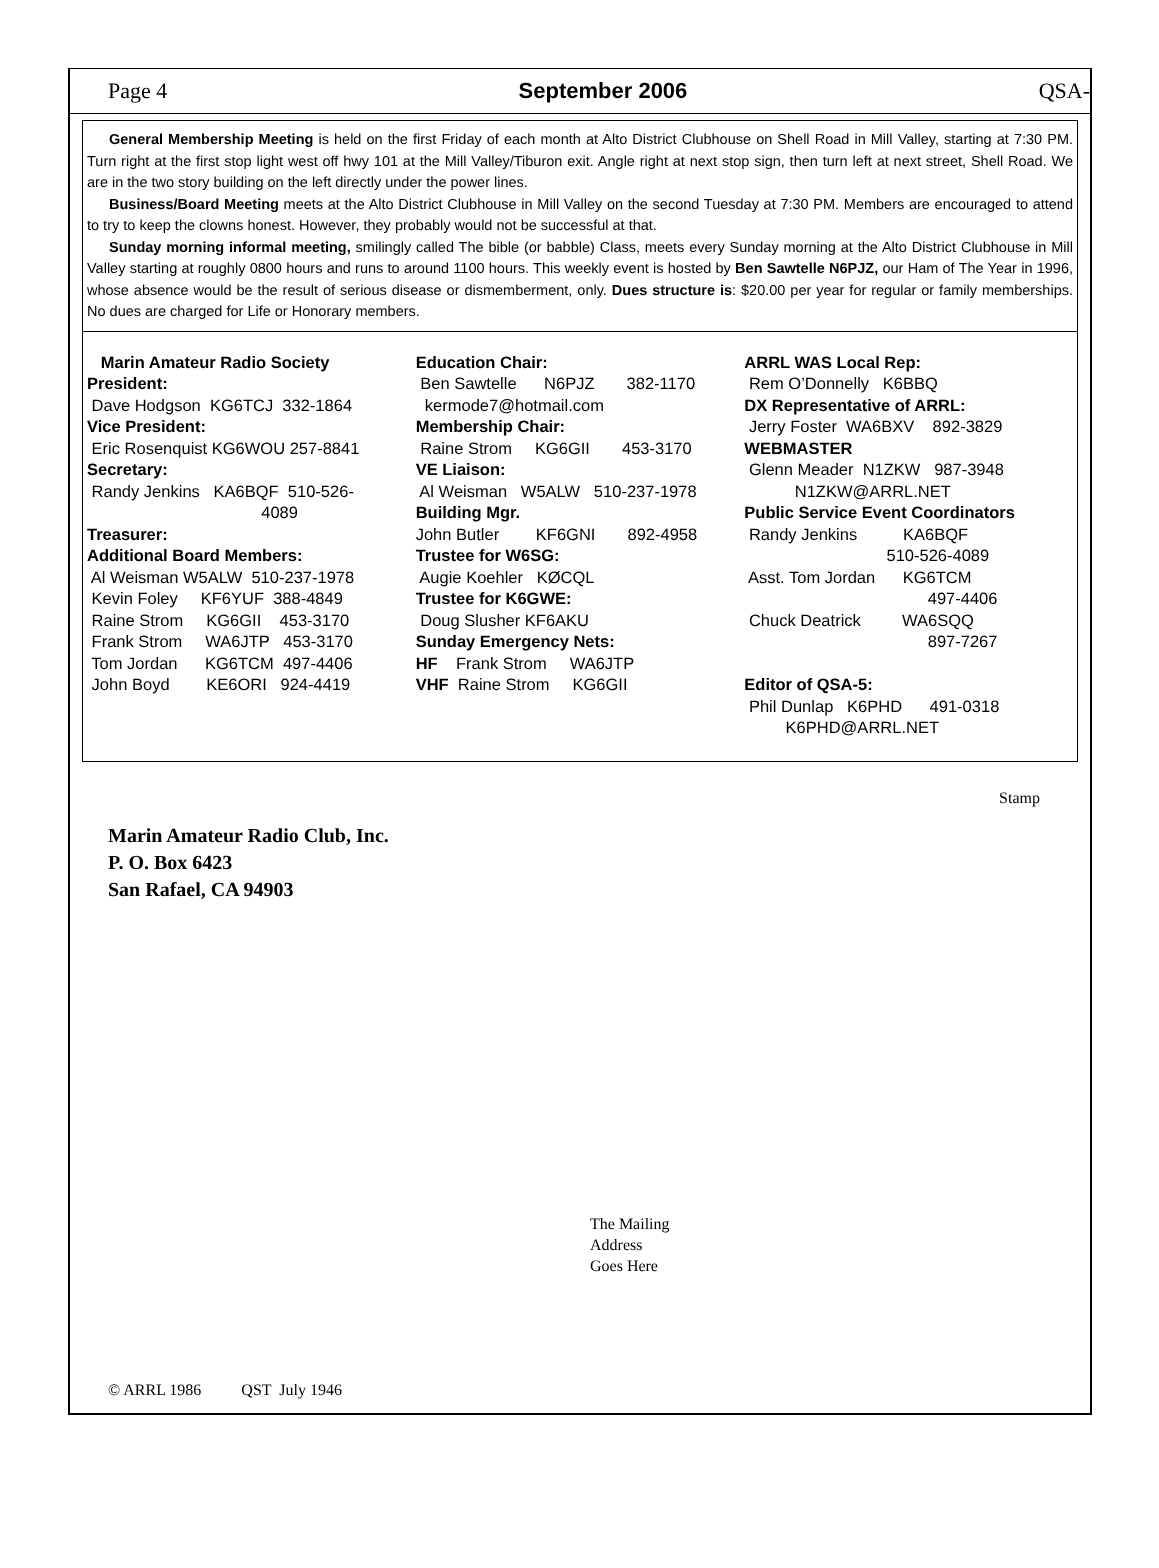Page 4 September 2006 QSA-
General Membership Meeting is held on the first Friday of each month at Alto District Clubhouse on Shell Road in Mill Valley, starting at 7:30 PM. Turn right at the first stop light west off hwy 101 at the Mill Valley/Tiburon exit. Angle right at next stop sign, then turn left at next street, Shell Road. We are in the two story building on the left directly under the power lines.
Business/Board Meeting meets at the Alto District Clubhouse in Mill Valley on the second Tuesday at 7:30 PM. Members are encouraged to attend to try to keep the clowns honest. However, they probably would not be successful at that.
Sunday morning informal meeting, smilingly called The bible (or babble) Class, meets every Sunday morning at the Alto District Clubhouse in Mill Valley starting at roughly 0800 hours and runs to around 1100 hours. This weekly event is hosted by Ben Sawtelle N6PJZ, our Ham of The Year in 1996, whose absence would be the result of serious disease or dismemberment, only. Dues structure is: $20.00 per year for regular or family memberships. No dues are charged for Life or Honorary members.
Marin Amateur Radio Society
President:
Dave Hodgson KG6TCJ 332-1864
Vice President:
Eric Rosenquist KG6WOU 257-8841
Secretary:
Randy Jenkins KA6BQF 510-526-
4089
Treasurer:
Additional Board Members:
Al Weisman W5ALW 510-237-1978
Kevin Foley KF6YUF 388-4849
Raine Strom KG6GII 453-3170
Frank Strom WA6JTP 453-3170
Tom Jordan KG6TCM 497-4406
John Boyd KE6ORI 924-4419
Education Chair:
Ben Sawtelle N6PJZ 382-1170
kermode7@hotmail.com
Membership Chair:
Raine Strom KG6GII 453-3170
VE Liaison:
Al Weisman W5ALW 510-237-1978
Building Mgr.
John Butler KF6GNI 892-4958
Trustee for W6SG:
Augie Koehler KØCQL
Trustee for K6GWE:
Doug Slusher KF6AKU
Sunday Emergency Nets:
HF Frank Strom WA6JTP
VHF Raine Strom KG6GII
ARRL WAS Local Rep:
Rem O’Donnelly K6BBQ
DX Representative of ARRL:
Jerry Foster WA6BXV 892-3829
WEBMASTER
Glenn Meader N1ZKW 987-3948
N1ZKW@ARRL.NET
Public Service Event Coordinators
Randy Jenkins KA6BQF
510-526-4089
Asst. Tom Jordan KG6TCM
497-4406
Chuck Deatrick WA6SQQ
897-7267
Editor of QSA-5:
Phil Dunlap K6PHD 491-0318
K6PHD@ARRL.NET
Stamp
Marin Amateur Radio Club, Inc.
P. O. Box 6423
San Rafael, CA 94903
The Mailing
Address
Goes Here
© ARRL 1986 QST July 1946